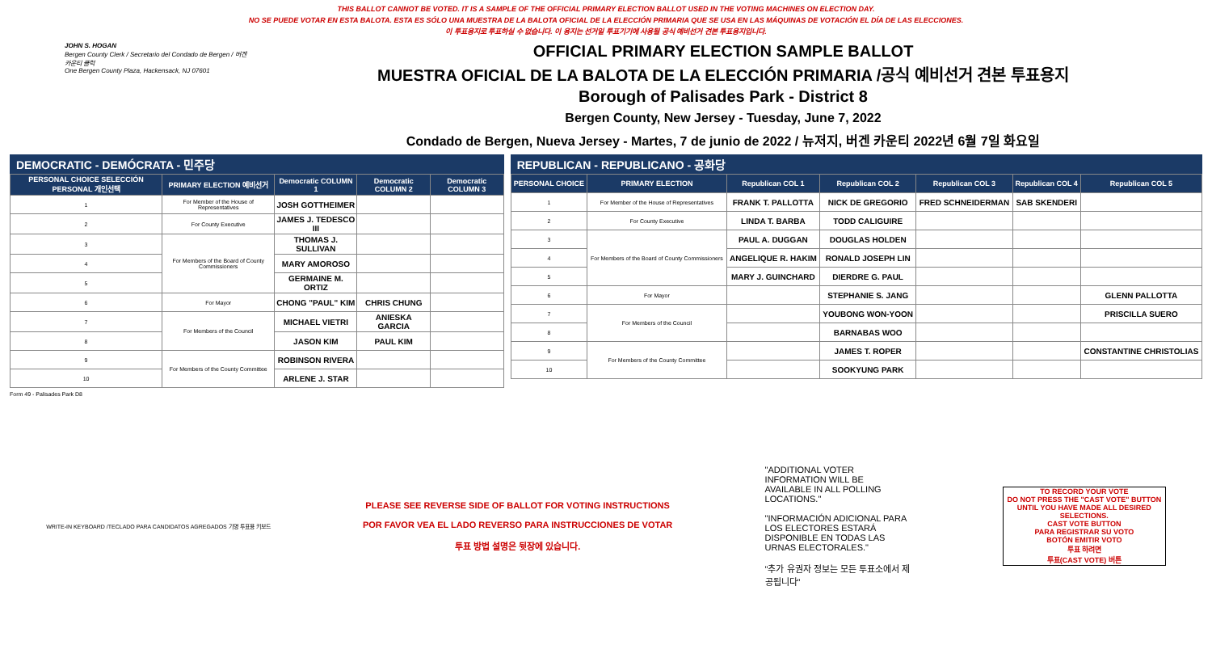THIS BALLOT CANNOT BE VOTED. IT IS A SAMPLE OF THE OFFICIAL PRIMARY ELECTION BALLOT USED IN THE VOTING MACHINES ON ELECTION DAY.
NO SE PUEDE VOTAR EN ESTA BALOTA. ESTA ES SÓLO UNA MUESTRA DE LA BALOTA OFICIAL DE LA ELECCIÓN PRIMARIA QUE SE USA EN LAS MÁQUINAS DE VOTACIÓN EL DÍA DE LAS ELECCIONES.
이 투표용지로 투표하실 수 없습니다. 이 용지는 선거일 투표기기에 사용될 공식 예비선거 견본 투표용지입니다.
JOHN S. HOGAN
Bergen County Clerk / Secretario del Condado de Bergen / 버겐카운티 클럭
One Bergen County Plaza, Hackensack, NJ 07601
OFFICIAL PRIMARY ELECTION SAMPLE BALLOT
MUESTRA OFICIAL DE LA BALOTA DE LA ELECCIÓN PRIMARIA /공식 예비선거 견본 투표용지
Borough of Palisades Park - District 8
Bergen County, New Jersey - Tuesday, June 7, 2022
Condado de Bergen, Nueva Jersey - Martes, 7 de junio de 2022 / 뉴저지, 버겐 카운티 2022년 6월 7일 화요일
DEMOCRATIC - DEMÓCRATA - 민주당
| PERSONAL CHOICE SELECCIÓN PERSONAL 개인선택 | PRIMARY ELECTION 예비선거 | Democratic COLUMN 1 | Democratic COLUMN 2 | Democratic COLUMN 3 |
| --- | --- | --- | --- | --- |
| 1 | For Member of the House of Representatives | JOSH GOTTHEIMER | | |
| 2 | For County Executive | JAMES J. TEDESCO III | | |
| 3 | For Members of the Board of County Commissioners | THOMAS J. SULLIVAN | | |
| 4 | | MARY AMOROSO | | |
| 5 | | GERMAINE M. ORTIZ | | |
| 6 | For Mayor | CHONG "PAUL" KIM | CHRIS CHUNG | |
| 7 | For Members of the Council | MICHAEL VIETRI | ANIESKA GARCIA | |
| 8 | | JASON KIM | PAUL KIM | |
| 9 | For Members of the County Committee | ROBINSON RIVERA | | |
| 10 | | ARLENE J. STAR | | |
REPUBLICAN - REPUBLICANO - 공화당
| PERSONAL CHOICE | PRIMARY ELECTION | Republican COL 1 | Republican COL 2 | Republican COL 3 | Republican COL 4 | Republican COL 5 |
| --- | --- | --- | --- | --- | --- | --- |
| 1 | For Member of the House of Representatives | FRANK T. PALLOTTA | NICK DE GREGORIO | FRED SCHNEIDERMAN | SAB SKENDERI | |
| 2 | For County Executive | LINDA T. BARBA | TODD CALIGUIRE | | | |
| 3 | For Members of the Board of County Commissioners | PAUL A. DUGGAN | DOUGLAS HOLDEN | | | |
| 4 | | ANGELIQUE R. HAKIM | RONALD JOSEPH LIN | | | |
| 5 | | MARY J. GUINCHARD | DIERDRE G. PAUL | | | |
| 6 | For Mayor | | STEPHANIE S. JANG | | | GLENN PALLOTTA |
| 7 | For Members of the Council | | YOUBONG WON-YOON | | | PRISCILLA SUERO |
| 8 | | | BARNABAS WOO | | | |
| 9 | For Members of the County Committee | | JAMES T. ROPER | | | CONSTANTINE CHRISTOLIAS |
| 10 | | | SOOKYUNG PARK | | | |
Form 49 - Palisades Park D8
WRITE-IN KEYBOARD /TECLADO PARA CANDIDATOS AGREGADOS 기명 투표용 키보드
PLEASE SEE REVERSE SIDE OF BALLOT FOR VOTING INSTRUCTIONS
POR FAVOR VEA EL LADO REVERSO PARA INSTRUCCIONES DE VOTAR
투표 방법 설명은 뒷장에 있습니다.
"ADDITIONAL VOTER INFORMATION WILL BE AVAILABLE IN ALL POLLING LOCATIONS."
"INFORMACIÓN ADICIONAL PARA LOS ELECTORES ESTARÁ DISPONIBLE EN TODAS LAS URNAS ELECTORALES."
"추가 유권자 정보는 모든 투표소에서 제공됩니다"
TO RECORD YOUR VOTE
DO NOT PRESS THE "CAST VOTE" BUTTON UNTIL YOU HAVE MADE ALL DESIRED SELECTIONS.
CAST VOTE BUTTON
PARA REGISTRAR SU VOTO
BOTÓN EMITIR VOTO
투표 하려면
투표(CAST VOTE) 버튼